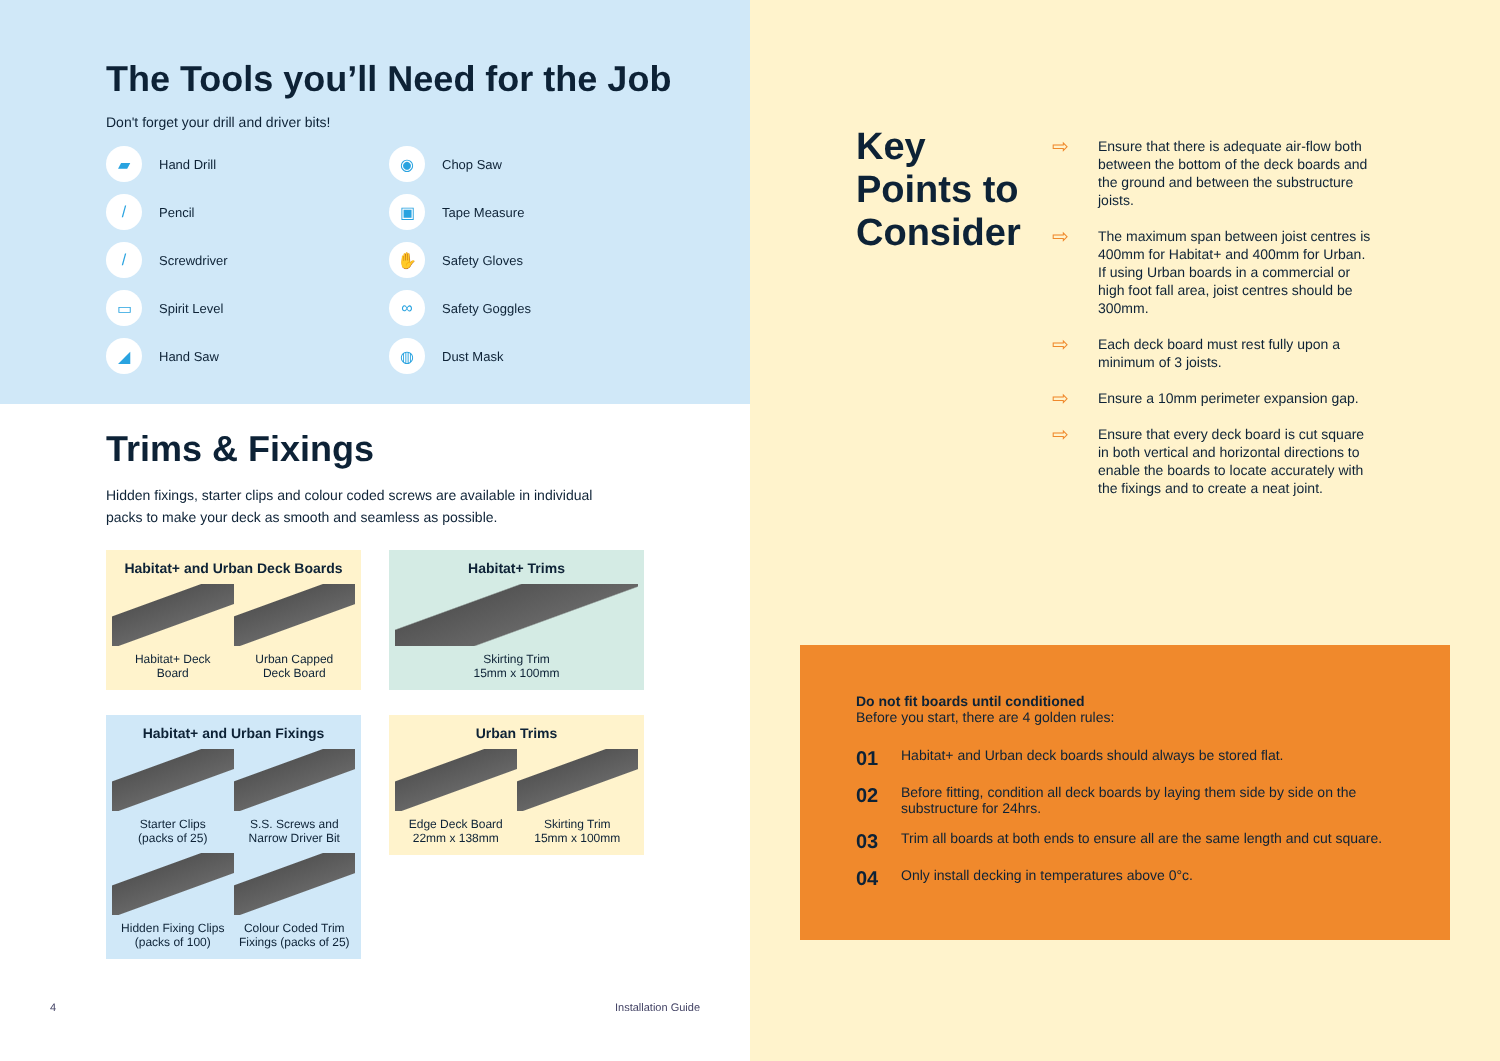The Tools you’ll Need for the Job
Don't forget your drill and driver bits!
▰ Hand Drill
◉ Chop Saw
/ Pencil
▣ Tape Measure
/ Screwdriver
✋ Safety Gloves
▭ Spirit Level
∞ Safety Goggles
◢ Hand Saw
◍ Dust Mask
Trims & Fixings
Hidden fixings, starter clips and colour coded screws are available in individual packs to make your deck as smooth and seamless as possible.
Habitat+ and Urban Deck Boards
Habitat+ Deck
Board
Urban Capped
Deck Board
Habitat+ Trims
Skirting Trim
15mm x 100mm
Habitat+ and Urban Fixings
Starter Clips
(packs of 25)
S.S. Screws and
Narrow Driver Bit
Hidden Fixing Clips
(packs of 100)
Colour Coded Trim
Fixings (packs of 25)
Urban Trims
Edge Deck Board
22mm x 138mm
Skirting Trim
15mm x 100mm
4 Installation Guide
Key Points to Consider
⇨ Ensure that there is adequate air-flow both between the bottom of the deck boards and the ground and between the substructure joists.
⇨ The maximum span between joist centres is 400mm for Habitat+ and 400mm for Urban. If using Urban boards in a commercial or high foot fall area, joist centres should be 300mm.
⇨ Each deck board must rest fully upon a minimum of 3 joists.
⇨ Ensure a 10mm perimeter expansion gap.
⇨ Ensure that every deck board is cut square in both vertical and horizontal directions to enable the boards to locate accurately with the fixings and to create a neat joint.
Do not fit boards until conditioned
Before you start, there are 4 golden rules:
01 Habitat+ and Urban deck boards should always be stored flat.
02 Before fitting, condition all deck boards by laying them side by side on the substructure for 24hrs.
03 Trim all boards at both ends to ensure all are the same length and cut square.
04 Only install decking in temperatures above 0°c.